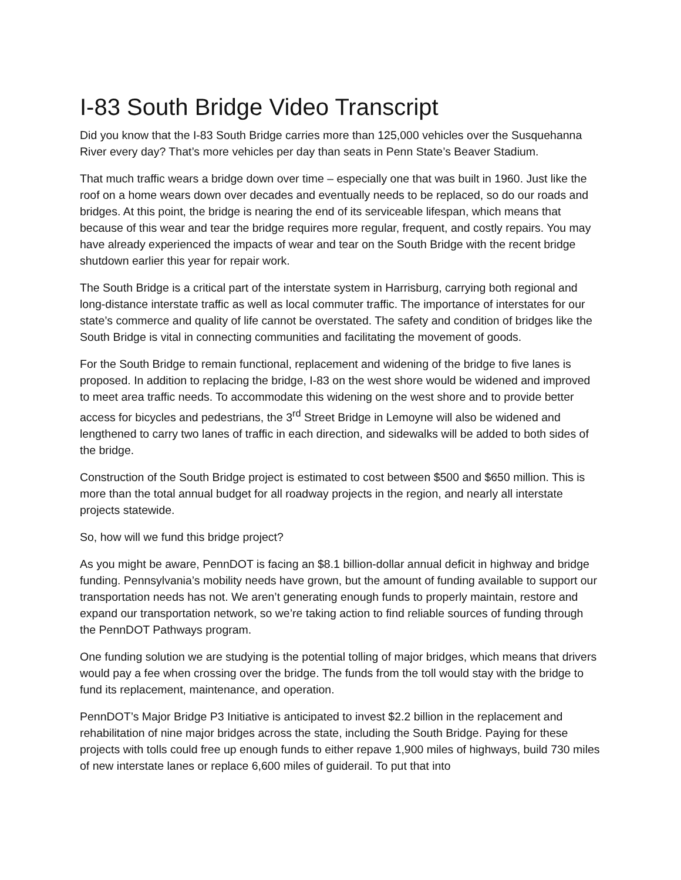I-83 South Bridge Video Transcript
Did you know that the I-83 South Bridge carries more than 125,000 vehicles over the Susquehanna River every day? That’s more vehicles per day than seats in Penn State’s Beaver Stadium.
That much traffic wears a bridge down over time – especially one that was built in 1960. Just like the roof on a home wears down over decades and eventually needs to be replaced, so do our roads and bridges. At this point, the bridge is nearing the end of its serviceable lifespan, which means that because of this wear and tear the bridge requires more regular, frequent, and costly repairs. You may have already experienced the impacts of wear and tear on the South Bridge with the recent bridge shutdown earlier this year for repair work.
The South Bridge is a critical part of the interstate system in Harrisburg, carrying both regional and long-distance interstate traffic as well as local commuter traffic. The importance of interstates for our state’s commerce and quality of life cannot be overstated. The safety and condition of bridges like the South Bridge is vital in connecting communities and facilitating the movement of goods.
For the South Bridge to remain functional, replacement and widening of the bridge to five lanes is proposed. In addition to replacing the bridge, I-83 on the west shore would be widened and improved to meet area traffic needs. To accommodate this widening on the west shore and to provide better access for bicycles and pedestrians, the 3<sup>rd</sup> Street Bridge in Lemoyne will also be widened and lengthened to carry two lanes of traffic in each direction, and sidewalks will be added to both sides of the bridge.
Construction of the South Bridge project is estimated to cost between $500 and $650 million. This is more than the total annual budget for all roadway projects in the region, and nearly all interstate projects statewide.
So, how will we fund this bridge project?
As you might be aware, PennDOT is facing an $8.1 billion-dollar annual deficit in highway and bridge funding. Pennsylvania’s mobility needs have grown, but the amount of funding available to support our transportation needs has not. We aren’t generating enough funds to properly maintain, restore and expand our transportation network, so we’re taking action to find reliable sources of funding through the PennDOT Pathways program.
One funding solution we are studying is the potential tolling of major bridges, which means that drivers would pay a fee when crossing over the bridge. The funds from the toll would stay with the bridge to fund its replacement, maintenance, and operation.
PennDOT’s Major Bridge P3 Initiative is anticipated to invest $2.2 billion in the replacement and rehabilitation of nine major bridges across the state, including the South Bridge. Paying for these projects with tolls could free up enough funds to either repave 1,900 miles of highways, build 730 miles of new interstate lanes or replace 6,600 miles of guiderail. To put that into